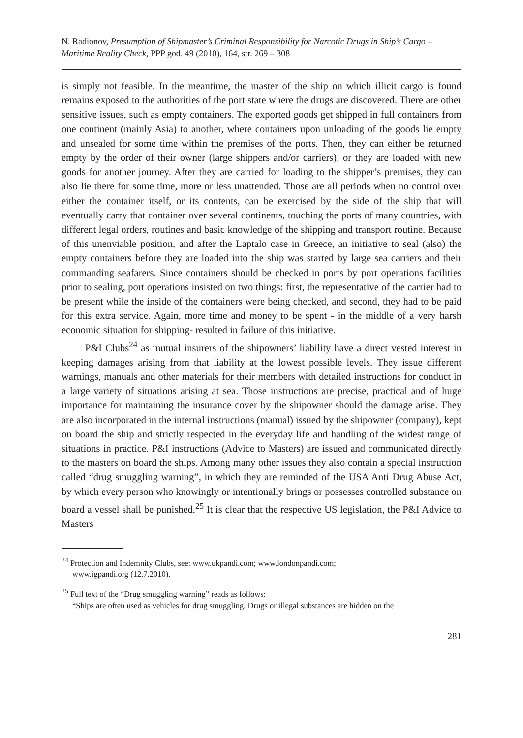N. Radionov, Presumption of Shipmaster’s Criminal Responsibility for Narcotic Drugs in Ship’s Cargo – Maritime Reality Check, PPP god. 49 (2010), 164, str. 269 – 308
is simply not feasible. In the meantime, the master of the ship on which illicit cargo is found remains exposed to the authorities of the port state where the drugs are discovered. There are other sensitive issues, such as empty containers. The exported goods get shipped in full containers from one continent (mainly Asia) to another, where containers upon unloading of the goods lie empty and unsealed for some time within the premises of the ports. Then, they can either be returned empty by the order of their owner (large shippers and/or carriers), or they are loaded with new goods for another journey. After they are carried for loading to the shipper’s premises, they can also lie there for some time, more or less unattended. Those are all periods when no control over either the container itself, or its contents, can be exercised by the side of the ship that will eventually carry that container over several continents, touching the ports of many countries, with different legal orders, routines and basic knowledge of the shipping and transport routine. Because of this unenviable position, and after the Laptalo case in Greece, an initiative to seal (also) the empty containers before they are loaded into the ship was started by large sea carriers and their commanding seafarers. Since containers should be checked in ports by port operations facilities prior to sealing, port operations insisted on two things: first, the representative of the carrier had to be present while the inside of the containers were being checked, and second, they had to be paid for this extra service. Again, more time and money to be spent - in the middle of a very harsh economic situation for shipping- resulted in failure of this initiative.
P&I Clubs<sup>24</sup> as mutual insurers of the shipowners’ liability have a direct vested interest in keeping damages arising from that liability at the lowest possible levels. They issue different warnings, manuals and other materials for their members with detailed instructions for conduct in a large variety of situations arising at sea. Those instructions are precise, practical and of huge importance for maintaining the insurance cover by the shipowner should the damage arise. They are also incorporated in the internal instructions (manual) issued by the shipowner (company), kept on board the ship and strictly respected in the everyday life and handling of the widest range of situations in practice. P&I instructions (Advice to Masters) are issued and communicated directly to the masters on board the ships. Among many other issues they also contain a special instruction called “drug smuggling warning”, in which they are reminded of the USA Anti Drug Abuse Act, by which every person who knowingly or intentionally brings or possesses controlled substance on board a vessel shall be punished.<sup>25</sup> It is clear that the respective US legislation, the P&I Advice to Masters
<sup>24</sup> Protection and Indemnity Clubs, see: www.ukpandi.com; www.londonpandi.com;
www.igpandi.org (12.7.2010).
<sup>25</sup> Full text of the “Drug smuggling warning” reads as follows:
“Ships are often used as vehicles for drug smuggling. Drugs or illegal substances are hidden on the
281